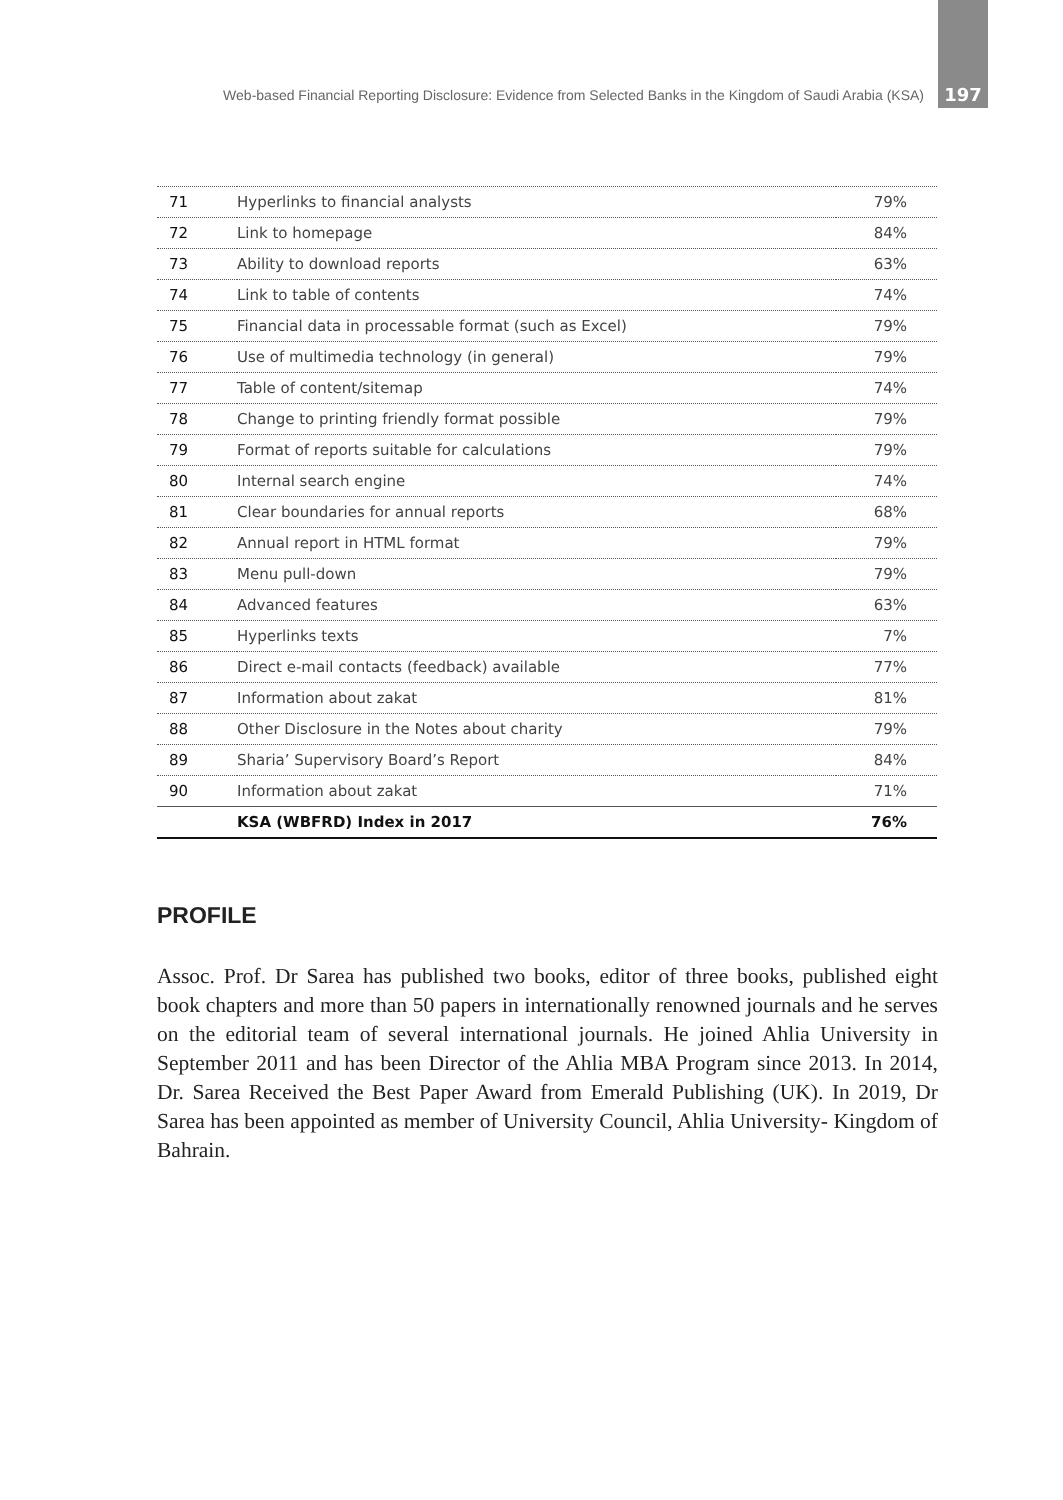Web-based Financial Reporting Disclosure: Evidence from Selected Banks in the Kingdom of Saudi Arabia (KSA) 197
| 71 | Hyperlinks to financial analysts | 79% |
| 72 | Link to homepage | 84% |
| 73 | Ability to download reports | 63% |
| 74 | Link to table of contents | 74% |
| 75 | Financial data in processable format (such as Excel) | 79% |
| 76 | Use of multimedia technology (in general) | 79% |
| 77 | Table of content/sitemap | 74% |
| 78 | Change to printing friendly format possible | 79% |
| 79 | Format of reports suitable for calculations | 79% |
| 80 | Internal search engine | 74% |
| 81 | Clear boundaries for annual reports | 68% |
| 82 | Annual report in HTML format | 79% |
| 83 | Menu pull-down | 79% |
| 84 | Advanced features | 63% |
| 85 | Hyperlinks texts | 7% |
| 86 | Direct e-mail contacts (feedback) available | 77% |
| 87 | Information about zakat | 81% |
| 88 | Other Disclosure in the Notes about charity | 79% |
| 89 | Sharia’ Supervisory Board’s Report | 84% |
| 90 | Information about zakat | 71% |
| | KSA (WBFRD) Index in 2017 | 76% |
PROFILE
Assoc. Prof. Dr Sarea has published two books, editor of three books, published eight book chapters and more than 50 papers in internationally renowned journals and he serves on the editorial team of several international journals. He joined Ahlia University in September 2011 and has been Director of the Ahlia MBA Program since 2013. In 2014, Dr. Sarea Received the Best Paper Award from Emerald Publishing (UK). In 2019, Dr Sarea has been appointed as member of University Council, Ahlia University- Kingdom of Bahrain.